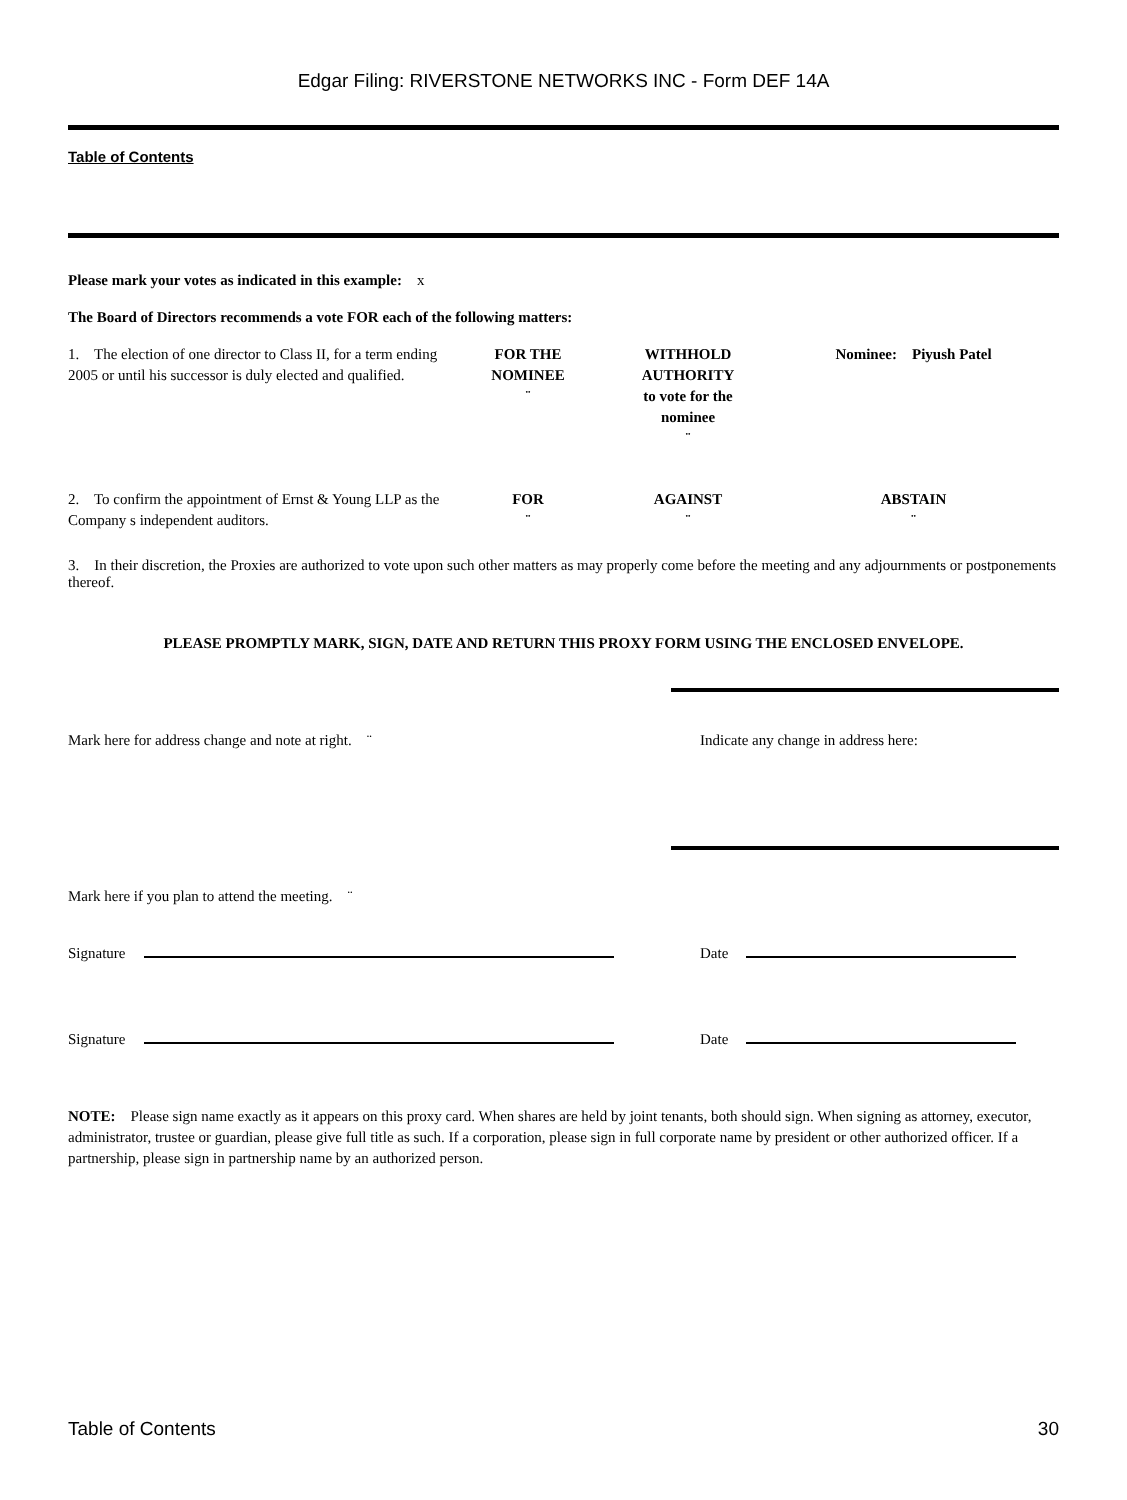Edgar Filing: RIVERSTONE NETWORKS INC - Form DEF 14A
Table of Contents
Please mark your votes as indicated in this example: x
The Board of Directors recommends a vote FOR each of the following matters:
| 1. The election of one director to Class II, for a term ending 2005 or until his successor is duly elected and qualified. | FOR THE NOMINEE ¨ | WITHHOLD AUTHORITY to vote for the nominee ¨ | Nominee: Piyush Patel |
| 2. To confirm the appointment of Ernst & Young LLP as the Company s independent auditors. | FOR ¨ | AGAINST ¨ | ABSTAIN ¨ |
3. In their discretion, the Proxies are authorized to vote upon such other matters as may properly come before the meeting and any adjournments or postponements thereof.
PLEASE PROMPTLY MARK, SIGN, DATE AND RETURN THIS PROXY FORM USING THE ENCLOSED ENVELOPE.
| Mark here for address change and note at right. ¨ | Indicate any change in address here: |
Mark here if you plan to attend the meeting. ¨
| Signature | Date |
| Signature | Date |
NOTE: Please sign name exactly as it appears on this proxy card. When shares are held by joint tenants, both should sign. When signing as attorney, executor, administrator, trustee or guardian, please give full title as such. If a corporation, please sign in full corporate name by president or other authorized officer. If a partnership, please sign in partnership name by an authorized person.
Table of Contents 30